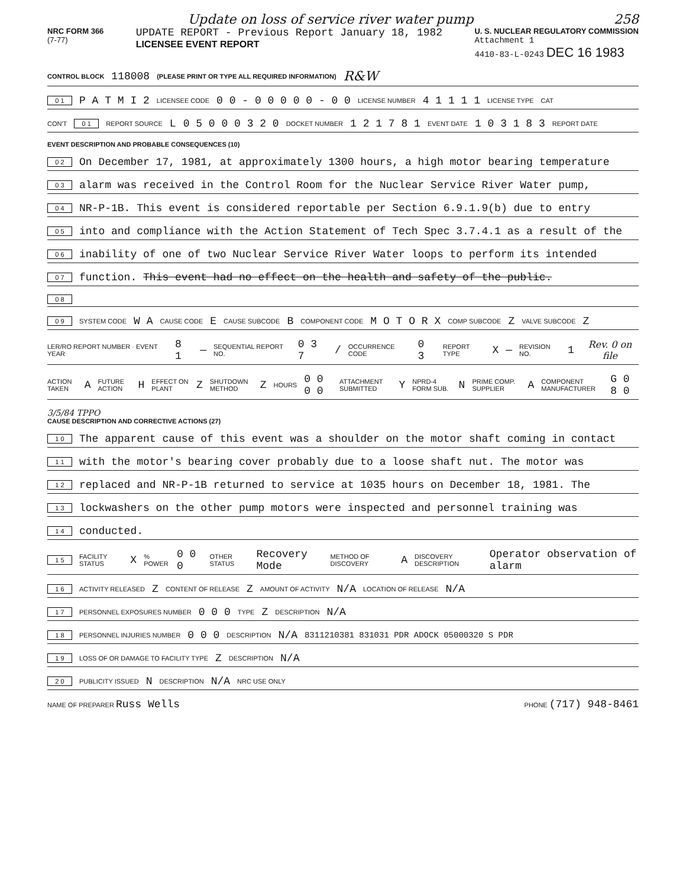Update on loss of service river water pump 258
NRC FORM 366
(7-77)
UPDATE REPORT - Previous Report January 18, 1982
LICENSEE EVENT REPORT
U. S. NUCLEAR REGULATORY COMMISSION
Attachment 1
4410-83-L-0243 DEC 16 1983
CONTROL BLOCK 118008 (PLEASE PRINT OR TYPE ALL REQUIRED INFORMATION) R&W
0 1 P A T M I 2 LICENSEE CODE 0 0 - 0 0 0 0 0 - 0 0 LICENSE NUMBER 4 1 1 1 1 LICENSE TYPE CAT
CON'T 0 1 REPORT SOURCE L 0 5 0 0 0 3 2 0 DOCKET NUMBER 1 2 1 7 8 1 EVENT DATE 1 0 3 1 8 3 REPORT DATE
EVENT DESCRIPTION AND PROBABLE CONSEQUENCES (10)
0 2 On December 17, 1981, at approximately 1300 hours, a high motor bearing temperature
0 3 alarm was received in the Control Room for the Nuclear Service River Water pump,
0 4 NR-P-1B. This event is considered reportable per Section 6.9.1.9(b) due to entry
0 5 into and compliance with the Action Statement of Tech Spec 3.7.4.1 as a result of the
0 6 inability of one of two Nuclear Service River Water loops to perform its intended
0 7 function. This event had no effect on the health and safety of the public.
0 8
0 9 SYSTEM CODE W A CAUSE CODE E CAUSE SUBCODE B COMPONENT CODE M O T O R X COMP SUBCODE Z VALVE SUBCODE Z
LER/RO REPORT NUMBER · EVENT YEAR 8 1 — SEQUENTIAL REPORT NO. 0 3 7 / OCCURRENCE CODE 0 3 REPORT TYPE X — REVISION NO. 1 Rev. 0 on file
ACTION TAKEN A FUTURE ACTION H EFFECT ON PLANT Z SHUTDOWN METHOD Z HOURS 0 0 0 0 ATTACHMENT SUBMITTED Y NPRD-4 FORM SUB. N PRIME COMP. SUPPLIER A COMPONENT MANUFACTURER G 0 8 0
3/5/84 TPPO
CAUSE DESCRIPTION AND CORRECTIVE ACTIONS (27)
1 0 The apparent cause of this event was a shoulder on the motor shaft coming in contact
1 1 with the motor's bearing cover probably due to a loose shaft nut. The motor was
1 2 replaced and NR-P-1B returned to service at 1035 hours on December 18, 1981. The
1 3 lockwashers on the other pump motors were inspected and personnel training was
1 4 conducted.
1 5 FACILITY STATUS X% POWER 0 0 0 OTHER STATUS Recovery Mode METHOD OF DISCOVERY A DISCOVERY DESCRIPTION Operator observation of alarm
1 6 ACTIVITY RELEASED Z CONTENT OF RELEASE Z AMOUNT OF ACTIVITY N/A LOCATION OF RELEASE N/A
1 7 PERSONNEL EXPOSURES NUMBER 0 0 0 TYPE Z DESCRIPTION N/A
1 8 PERSONNEL INJURIES NUMBER 0 0 0 DESCRIPTION N/A 8311210381 831031 PDR ADOCK 05000320 S PDR
1 9 LOSS OF OR DAMAGE TO FACILITY TYPE Z DESCRIPTION N/A
2 0 PUBLICITY ISSUED N DESCRIPTION N/A NRC USE ONLY
NAME OF PREPARER Russ Wells PHONE (717) 948-8461